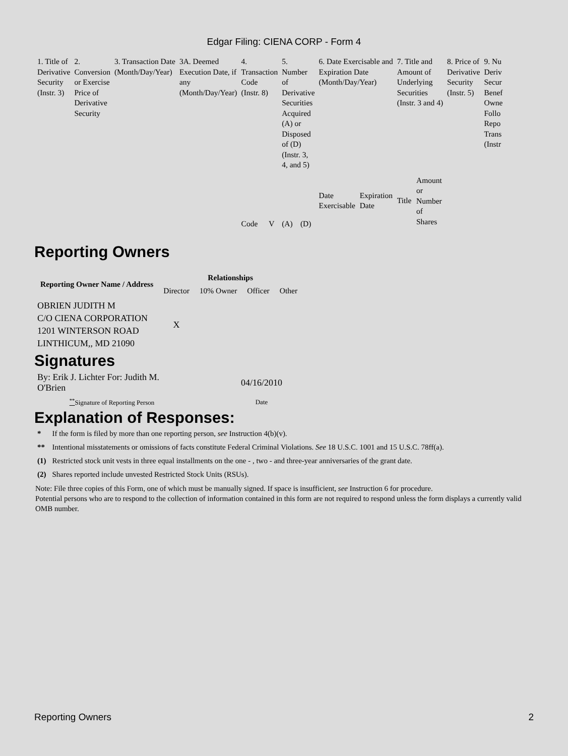Edgar Filing: CIENA CORP - Form 4
| 1. Title of Derivative Security (Instr. 3) | 2. Conversion or Exercise Price of Derivative Security | 3. Transaction Date (Month/Day/Year) | 3A. Deemed Execution Date, if any (Month/Day/Year) | 4. Transaction Code (Instr. 8) | | 5. Number of Derivative Securities Acquired (A) or Disposed of (D) (Instr. 3, 4, and 5) | | 6. Date Exercisable and Expiration Date (Month/Day/Year) | | 7. Title and Amount of Underlying Securities (Instr. 3 and 4) | | 8. Price of Derivative Security (Instr. 5) | 9. Nu Deriv Secur Benef Owne Follo Repo Trans (Instr |
| | | | | Code | V | (A) | (D) | Date Exercisable | Expiration Date | Title | Amount or Number of Shares | | |
Reporting Owners
| Reporting Owner Name / Address | Relationships | | | |
| --- | --- | --- | --- | --- |
| | Director | 10% Owner | Officer | Other |
| OBRIEN JUDITH M C/O CIENA CORPORATION 1201 WINTERSON ROAD LINTHICUM,, MD 21090 | X | | | |
Signatures
| By: Erik J. Lichter For: Judith M. O'Brien | 04/16/2010 |
| <sup>**</sup> Signature of Reporting Person | Date |
Explanation of Responses:
| * | If the form is filed by more than one reporting person, see Instruction 4(b)(v). |
| ** | Intentional misstatements or omissions of facts constitute Federal Criminal Violations. See 18 U.S.C. 1001 and 15 U.S.C. 78ff(a). |
| (1) | Restricted stock unit vests in three equal installments on the one - , two - and three-year anniversaries of the grant date. |
| (2) | Shares reported include unvested Restricted Stock Units (RSUs). |
Note: File three copies of this Form, one of which must be manually signed. If space is insufficient, see Instruction 6 for procedure.
Potential persons who are to respond to the collection of information contained in this form are not required to respond unless the form displays a currently valid OMB number.
Reporting Owners 2